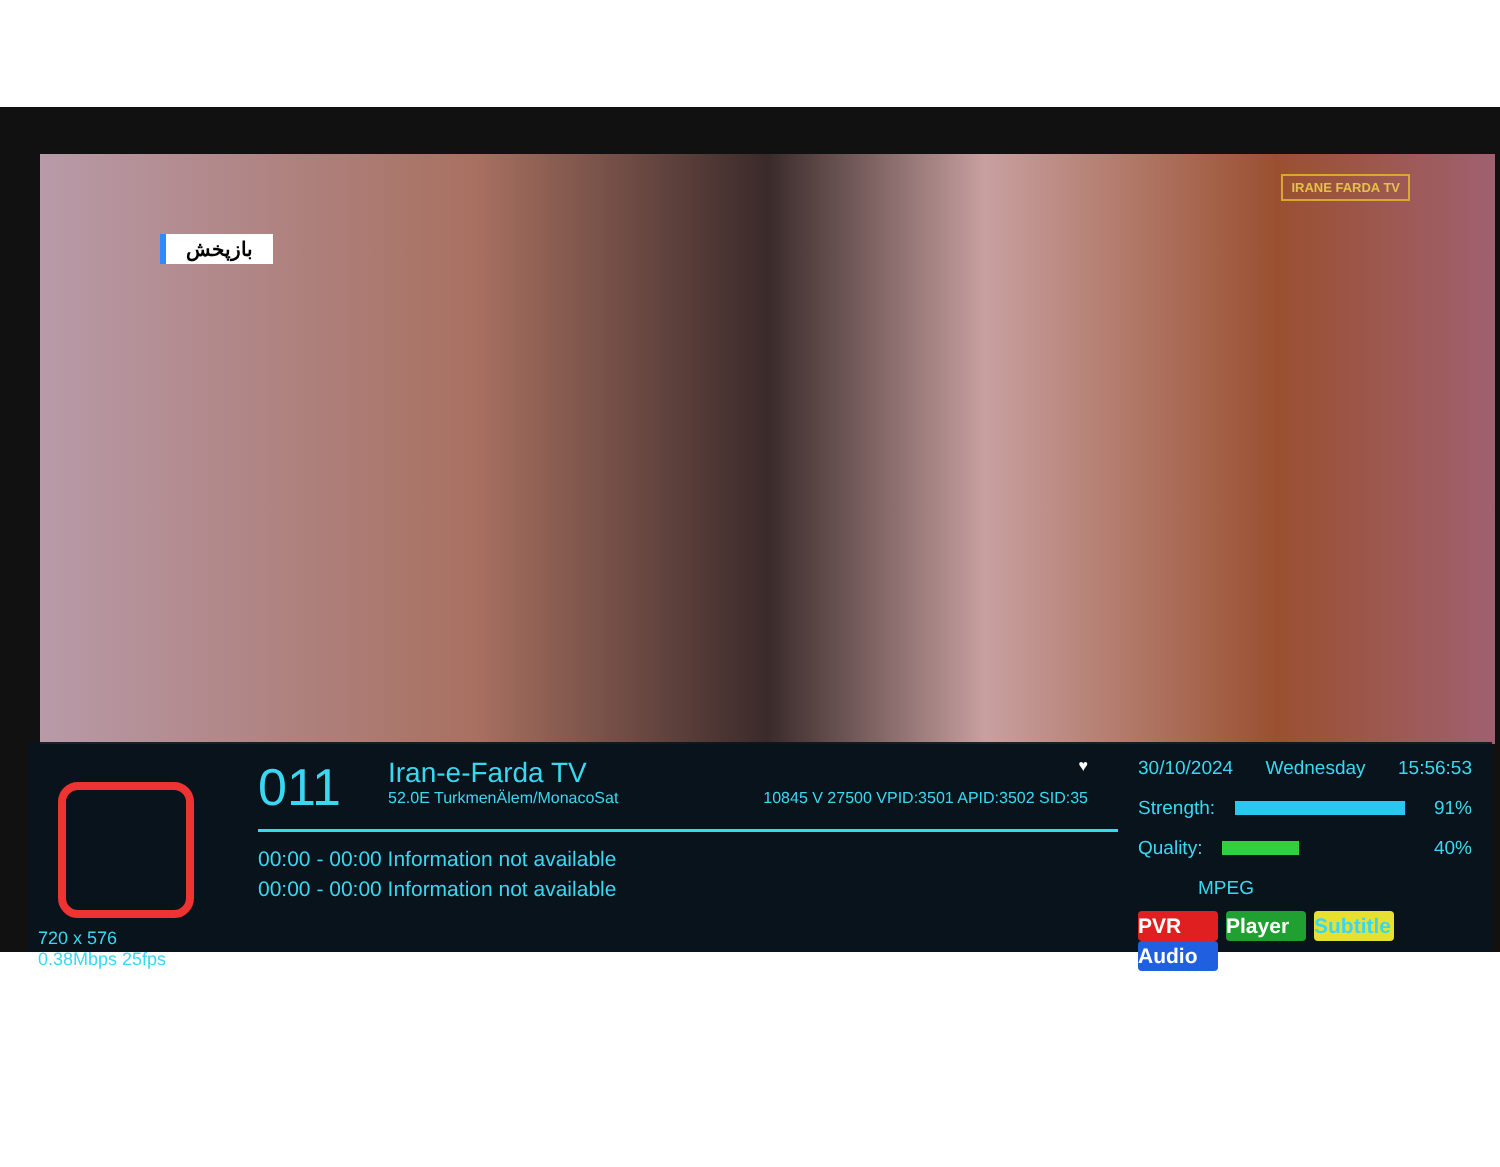بازپخش IRANE FARDA TV
720 x 576
0.38Mbps 25fps
011
Iran-e-Farda TV ♥
52.0E TurkmenÄlem/MonacoSat 10845 V 27500 VPID:3501 APID:3502 SID:35
00:00 - 00:00 Information not available
00:00 - 00:00 Information not available
30/10/2024 Wednesday 15:56:53
Strength: 91%
Quality: 40%
MPEG
PVR Player Subtitle Audio